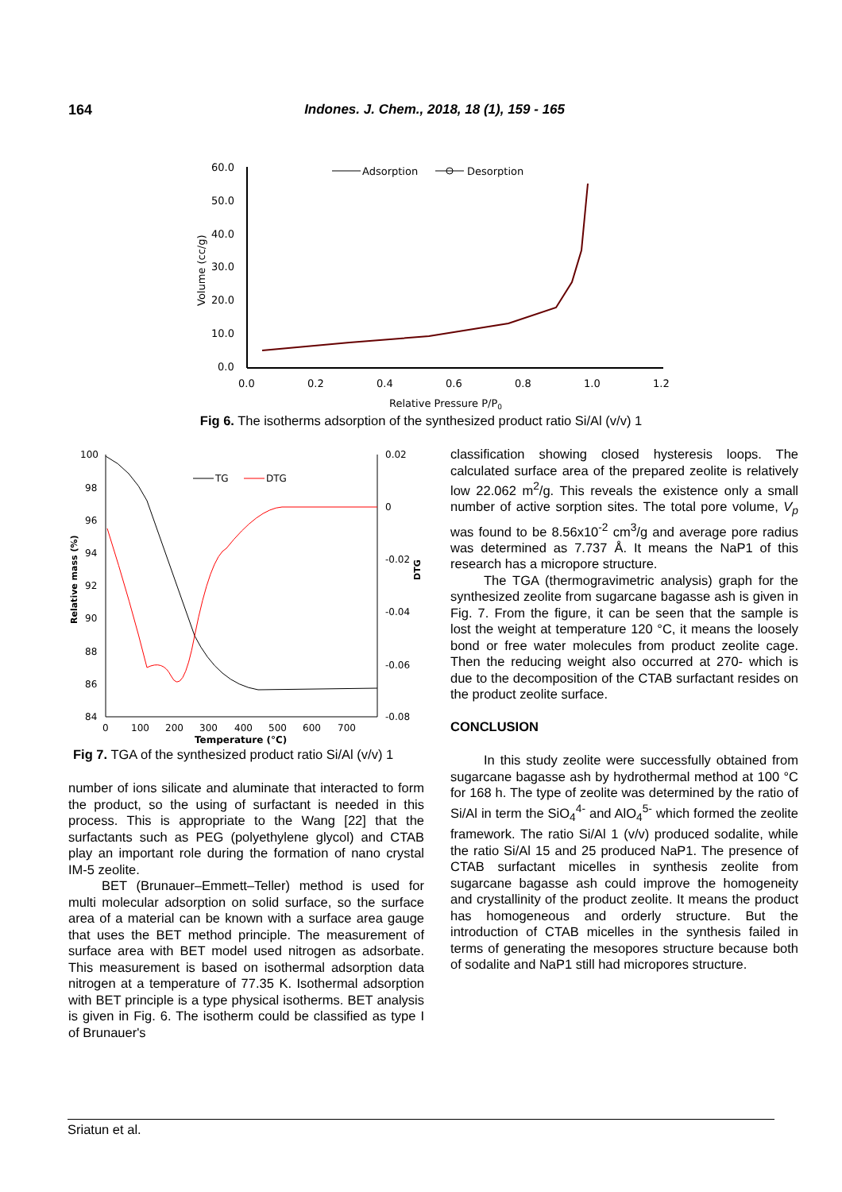164 Indones. J. Chem., 2018, 18 (1), 159 - 165
60.0
50.0
40.0
30.0
20.0
10.0
0.0
Volume (cc/g)
0.0
0.2
0.4
0.6
0.8
1.0
1.2
Relative Pressure P/P0
Adsorption
Desorption
Fig 6. The isotherms adsorption of the synthesized product ratio Si/Al (v/v) 1
100
98
96
94
92
90
88
86
84
Relative mass (%)
0.02
0
-0.02
-0.04
-0.06
-0.08
DTG
0
100
200
300
400
500
600
700
Temperature (°C)
TG
DTG
Fig 7. TGA of the synthesized product ratio Si/Al (v/v) 1
number of ions silicate and aluminate that interacted to form the product, so the using of surfactant is needed in this process. This is appropriate to the Wang [22] that the surfactants such as PEG (polyethylene glycol) and CTAB play an important role during the formation of nano crystal IM-5 zeolite.
BET (Brunauer–Emmett–Teller) method is used for multi molecular adsorption on solid surface, so the surface area of a material can be known with a surface area gauge that uses the BET method principle. The measurement of surface area with BET model used nitrogen as adsorbate. This measurement is based on isothermal adsorption data nitrogen at a temperature of 77.35 K. Isothermal adsorption with BET principle is a type physical isotherms. BET analysis is given in Fig. 6. The isotherm could be classified as type I of Brunauer's
classification showing closed hysteresis loops. The calculated surface area of the prepared zeolite is relatively low 22.062 m<sup>2</sup>/g. This reveals the existence only a small number of active sorption sites. The total pore volume, V<sub>p</sub> was found to be 8.56x10<sup>-2</sup> cm<sup>3</sup>/g and average pore radius was determined as 7.737 Å. It means the NaP1 of this research has a micropore structure.
The TGA (thermogravimetric analysis) graph for the synthesized zeolite from sugarcane bagasse ash is given in Fig. 7. From the figure, it can be seen that the sample is lost the weight at temperature 120 °C, it means the loosely bond or free water molecules from product zeolite cage. Then the reducing weight also occurred at 270- which is due to the decomposition of the CTAB surfactant resides on the product zeolite surface.
CONCLUSION
In this study zeolite were successfully obtained from sugarcane bagasse ash by hydrothermal method at 100 °C for 168 h. The type of zeolite was determined by the ratio of Si/Al in term the SiO<sub>4</sub><sup>4-</sup> and AlO<sub>4</sub><sup>5-</sup> which formed the zeolite framework. The ratio Si/Al 1 (v/v) produced sodalite, while the ratio Si/Al 15 and 25 produced NaP1. The presence of CTAB surfactant micelles in synthesis zeolite from sugarcane bagasse ash could improve the homogeneity and crystallinity of the product zeolite. It means the product has homogeneous and orderly structure. But the introduction of CTAB micelles in the synthesis failed in terms of generating the mesopores structure because both of sodalite and NaP1 still had micropores structure.
Sriatun et al.